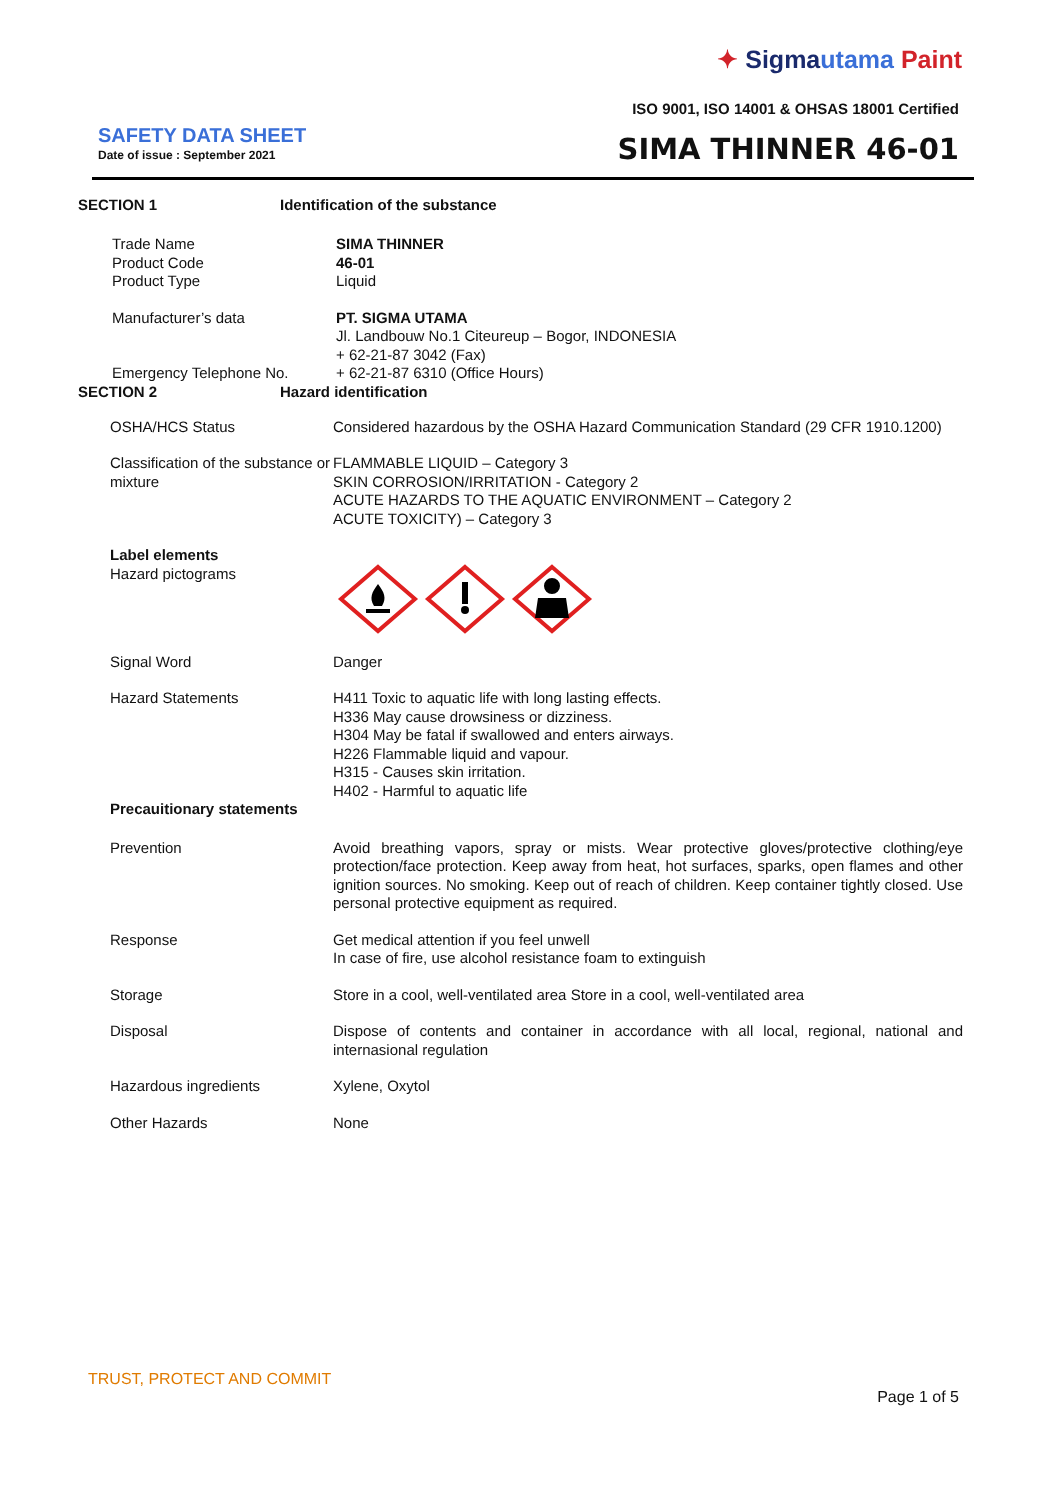✦ Sigma utama Paint
ISO 9001, ISO 14001 & OHSAS 18001 Certified
SAFETY DATA SHEET
Date of issue : September 2021 SIMA THINNER 46-01
SECTION 1 Identification of the substance
Trade Name
Product Code
Product Type
SIMA THINNER
46-01
Liquid
Manufacturer’s data
Emergency Telephone No.
PT. SIGMA UTAMA
Jl. Landbouw No.1 Citeureup – Bogor, INDONESIA
+ 62-21-87 3042 (Fax)
+ 62-21-87 6310 (Office Hours)
SECTION 2 Hazard identification
OSHA/HCS Status Considered hazardous by the OSHA Hazard Communication Standard (29 CFR 1910.1200)
Classification of the substance or mixture
FLAMMABLE LIQUID – Category 3
SKIN CORROSION/IRRITATION - Category 2
ACUTE HAZARDS TO THE AQUATIC ENVIRONMENT – Category 2
ACUTE TOXICITY) – Category 3
Label elements
Hazard pictograms
Signal Word Danger
Hazard Statements H411 Toxic to aquatic life with long lasting effects.
H336 May cause drowsiness or dizziness.
H304 May be fatal if swallowed and enters airways.
H226 Flammable liquid and vapour.
H315 - Causes skin irritation.
H402 - Harmful to aquatic life
Precauitionary statements
Prevention Avoid breathing vapors, spray or mists. Wear protective gloves/protective clothing/eye protection/face protection. Keep away from heat, hot surfaces, sparks, open flames and other ignition sources. No smoking. Keep out of reach of children. Keep container tightly closed. Use personal protective equipment as required.
Response Get medical attention if you feel unwell
In case of fire, use alcohol resistance foam to extinguish
Storage Store in a cool, well-ventilated area Store in a cool, well-ventilated area
Disposal Dispose of contents and container in accordance with all local, regional, national and internasional regulation
Hazardous ingredients Xylene, Oxytol
Other Hazards None
TRUST, PROTECT AND COMMIT
Page 1 of 5